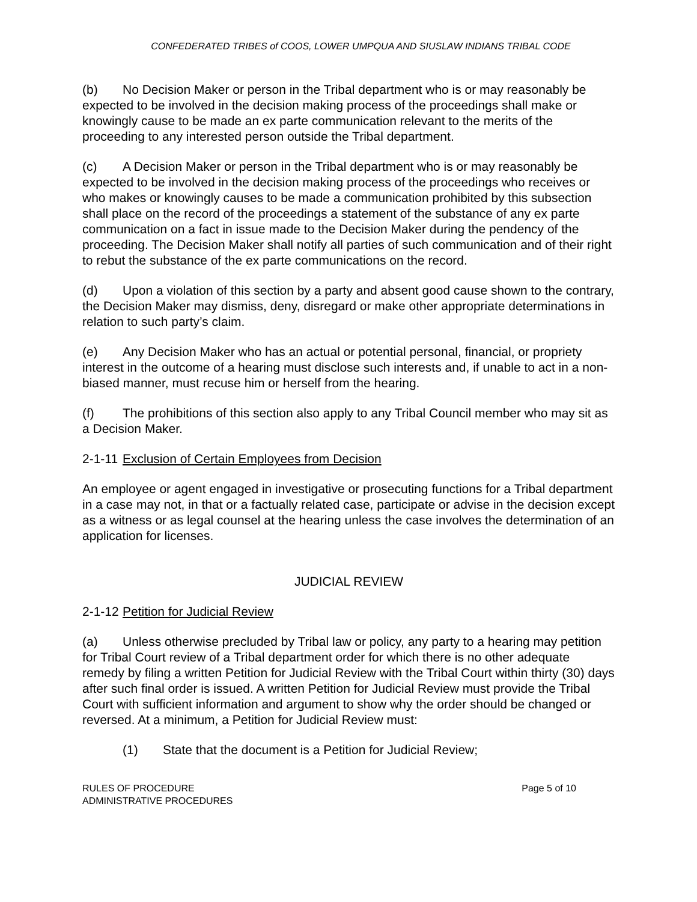CONFEDERATED TRIBES of COOS, LOWER UMPQUA AND SIUSLAW INDIANS TRIBAL CODE
(b) No Decision Maker or person in the Tribal department who is or may reasonably be expected to be involved in the decision making process of the proceedings shall make or knowingly cause to be made an ex parte communication relevant to the merits of the proceeding to any interested person outside the Tribal department.
(c) A Decision Maker or person in the Tribal department who is or may reasonably be expected to be involved in the decision making process of the proceedings who receives or who makes or knowingly causes to be made a communication prohibited by this subsection shall place on the record of the proceedings a statement of the substance of any ex parte communication on a fact in issue made to the Decision Maker during the pendency of the proceeding. The Decision Maker shall notify all parties of such communication and of their right to rebut the substance of the ex parte communications on the record.
(d) Upon a violation of this section by a party and absent good cause shown to the contrary, the Decision Maker may dismiss, deny, disregard or make other appropriate determinations in relation to such party’s claim.
(e) Any Decision Maker who has an actual or potential personal, financial, or propriety interest in the outcome of a hearing must disclose such interests and, if unable to act in a non-biased manner, must recuse him or herself from the hearing.
(f) The prohibitions of this section also apply to any Tribal Council member who may sit as a Decision Maker.
2-1-11 Exclusion of Certain Employees from Decision
An employee or agent engaged in investigative or prosecuting functions for a Tribal department in a case may not, in that or a factually related case, participate or advise in the decision except as a witness or as legal counsel at the hearing unless the case involves the determination of an application for licenses.
JUDICIAL REVIEW
2-1-12 Petition for Judicial Review
(a) Unless otherwise precluded by Tribal law or policy, any party to a hearing may petition for Tribal Court review of a Tribal department order for which there is no other adequate remedy by filing a written Petition for Judicial Review with the Tribal Court within thirty (30) days after such final order is issued. A written Petition for Judicial Review must provide the Tribal Court with sufficient information and argument to show why the order should be changed or reversed. At a minimum, a Petition for Judicial Review must:
(1) State that the document is a Petition for Judicial Review;
RULES OF PROCEDURE
ADMINISTRATIVE PROCEDURES
Page 5 of 10